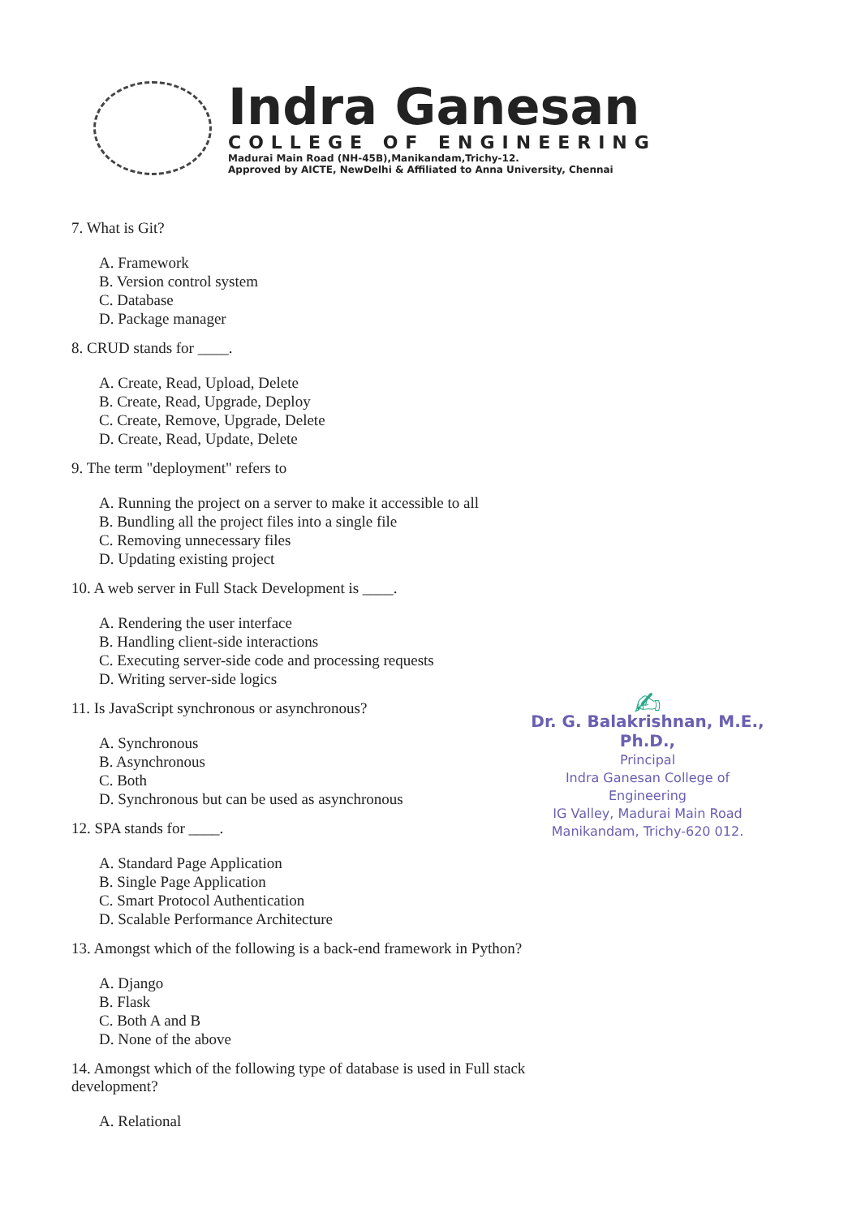Indra Ganesan
COLLEGE OF ENGINEERING
Madurai Main Road (NH-45B),Manikandam,Trichy-12.
Approved by AICTE, NewDelhi & Affiliated to Anna University, Chennai
7. What is Git?
A. Framework
B. Version control system
C. Database
D. Package manager
8. CRUD stands for ____.
A. Create, Read, Upload, Delete
B. Create, Read, Upgrade, Deploy
C. Create, Remove, Upgrade, Delete
D. Create, Read, Update, Delete
9. The term "deployment" refers to
A. Running the project on a server to make it accessible to all
B. Bundling all the project files into a single file
C. Removing unnecessary files
D. Updating existing project
10. A web server in Full Stack Development is ____.
A. Rendering the user interface
B. Handling client-side interactions
C. Executing server-side code and processing requests
D. Writing server-side logics
11. Is JavaScript synchronous or asynchronous?
A. Synchronous
B. Asynchronous
C. Both
D. Synchronous but can be used as asynchronous
12. SPA stands for ____.
A. Standard Page Application
B. Single Page Application
C. Smart Protocol Authentication
D. Scalable Performance Architecture
13. Amongst which of the following is a back-end framework in Python?
A. Django
B. Flask
C. Both A and B
D. None of the above
14. Amongst which of the following type of database is used in Full stack development?
A. Relational
✍
Dr. G. Balakrishnan, M.E., Ph.D.,
Principal
Indra Ganesan College of Engineering
IG Valley, Madurai Main Road
Manikandam, Trichy-620 012.